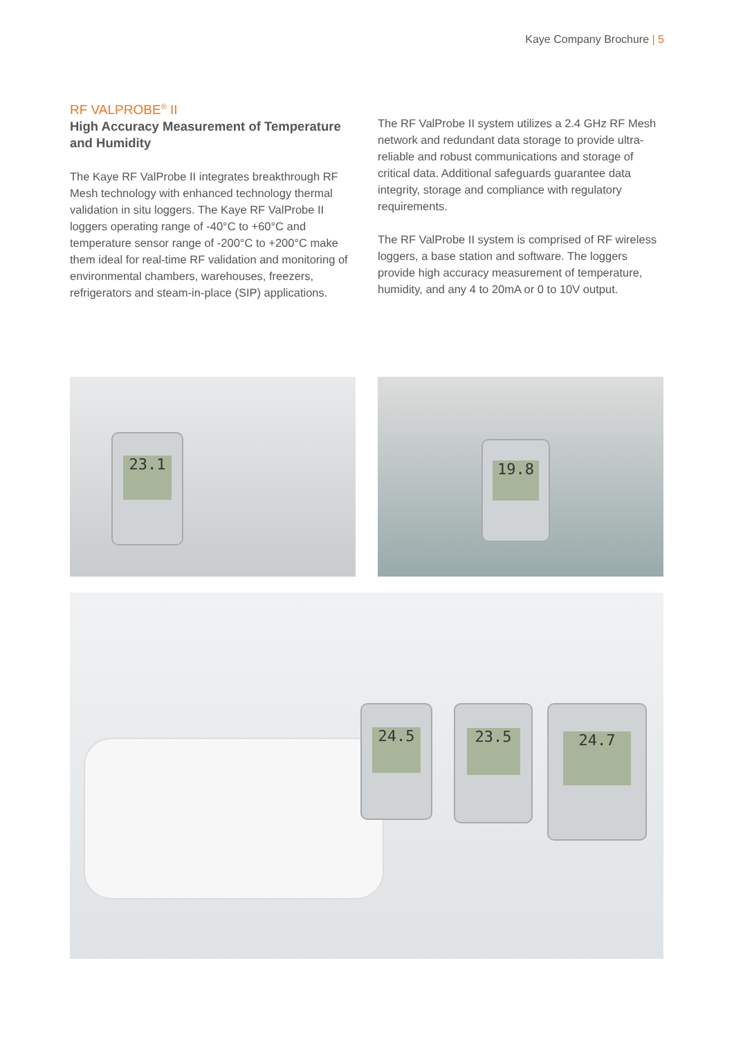Kaye Company Brochure | 5
RF VALPROBE<sup>®</sup> II
High Accuracy Measurement of Temperature and Humidity
The Kaye RF ValProbe II integrates breakthrough RF Mesh technology with enhanced technology thermal validation in situ loggers. The Kaye RF ValProbe II loggers operating range of -40°C to +60°C and temperature sensor range of -200°C to +200°C make them ideal for real-time RF validation and monitoring of environmental chambers, warehouses, freezers, refrigerators and steam-in-place (SIP) applications.
The RF ValProbe II system utilizes a 2.4 GHz RF Mesh network and redundant data storage to provide ultra-reliable and robust communications and storage of critical data. Additional safeguards guarantee data integrity, storage and compliance with regulatory requirements.
The RF ValProbe II system is comprised of RF wireless loggers, a base station and software. The loggers provide high accuracy measurement of temperature, humidity, and any 4 to 20mA or 0 to 10V output.
23.1 19.8
24.5 23.5 24.7